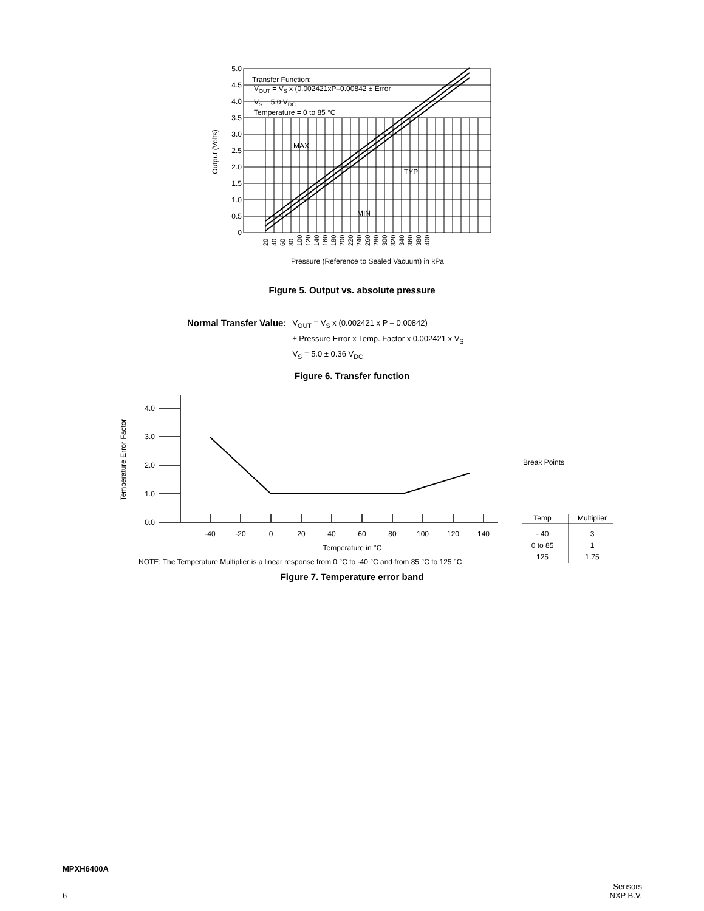Transfer Function:
VOUT = VS x (0.002421xP–0.00842 ± Error
VS = 5.0 VDC
Temperature = 0 to 85 °C
MAX
TYP
MIN
5.0
4.5
4.0
3.5
3.0
2.5
2.0
1.5
1.0
0.5
0
Output (Volts)
20
40
60
80
100
120
140
160
180
200
220
240
260
280
300
320
340
360
380
400
Pressure (Reference to Sealed Vacuum) in kPa
Figure 5. Output vs. absolute pressure
Normal Transfer Value:
V<sub>OUT</sub> = V<sub>S</sub> x (0.002421 x P – 0.00842)
± Pressure Error x Temp. Factor x 0.002421 x V<sub>S</sub>
V<sub>S</sub> = 5.0 ± 0.36 V<sub>DC</sub>
Figure 6. Transfer function
4.0
3.0
2.0
1.0
0.0
Temperature Error Factor
-40
-20
0
20
40
60
80
100
120
140
Temperature in °C
Break Points
Temp
Multiplier
- 40
3
0 to 85
1
125
1.75
NOTE: The Temperature Multiplier is a linear response from 0 °C to -40 °C and from 85 °C to 125 °C
Figure 7. Temperature error band
MPXH6400A
6 Sensors
NXP B.V.